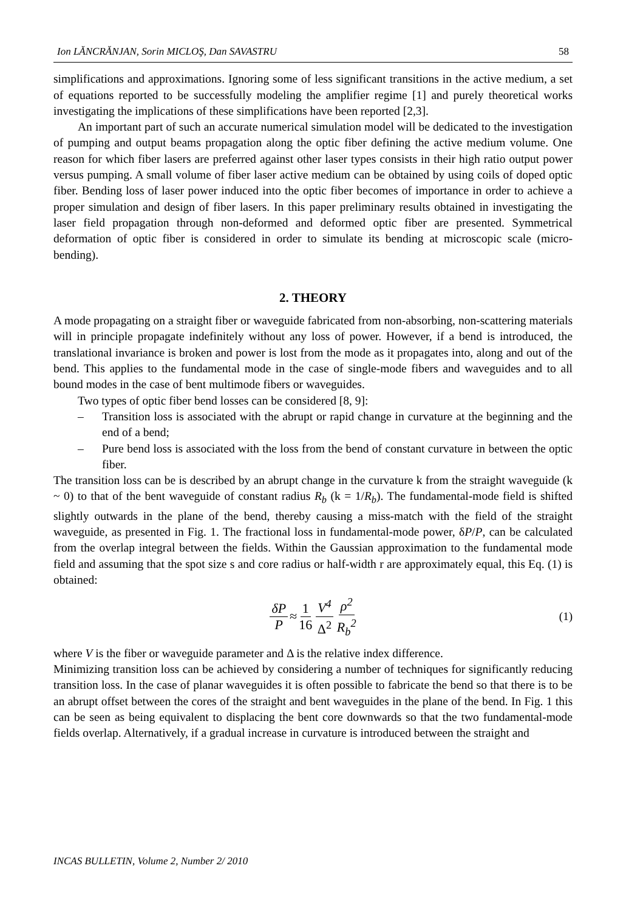Ion LĂNCRĂNJAN, Sorin MICLOŞ, Dan SAVASTRU 58
simplifications and approximations. Ignoring some of less significant transitions in the active medium, a set of equations reported to be successfully modeling the amplifier regime [1] and purely theoretical works investigating the implications of these simplifications have been reported [2,3].
An important part of such an accurate numerical simulation model will be dedicated to the investigation of pumping and output beams propagation along the optic fiber defining the active medium volume. One reason for which fiber lasers are preferred against other laser types consists in their high ratio output power versus pumping. A small volume of fiber laser active medium can be obtained by using coils of doped optic fiber. Bending loss of laser power induced into the optic fiber becomes of importance in order to achieve a proper simulation and design of fiber lasers. In this paper preliminary results obtained in investigating the laser field propagation through non-deformed and deformed optic fiber are presented. Symmetrical deformation of optic fiber is considered in order to simulate its bending at microscopic scale (micro-bending).
2. THEORY
A mode propagating on a straight fiber or waveguide fabricated from non-absorbing, non-scattering materials will in principle propagate indefinitely without any loss of power. However, if a bend is introduced, the translational invariance is broken and power is lost from the mode as it propagates into, along and out of the bend. This applies to the fundamental mode in the case of single-mode fibers and waveguides and to all bound modes in the case of bent multimode fibers or waveguides.
Two types of optic fiber bend losses can be considered [8, 9]:
– Transition loss is associated with the abrupt or rapid change in curvature at the beginning and the end of a bend;
– Pure bend loss is associated with the loss from the bend of constant curvature in between the optic fiber.
The transition loss can be is described by an abrupt change in the curvature k from the straight waveguide (k ~ 0) to that of the bent waveguide of constant radius R<sub>b</sub> (k = 1/R<sub>b</sub>). The fundamental-mode field is shifted slightly outwards in the plane of the bend, thereby causing a miss-match with the field of the straight waveguide, as presented in Fig. 1. The fractional loss in fundamental-mode power, δP/P, can be calculated from the overlap integral between the fields. Within the Gaussian approximation to the fundamental mode field and assuming that the spot size s and core radius or half-width r are approximately equal, this Eq. (1) is obtained:
δP P ≈ 1 16 V<sup>4</sup> Δ<sup>2</sup> ρ<sup>2</sup> R<sub>b</sub><sup>2</sup> (1)
where V is the fiber or waveguide parameter and Δ is the relative index difference.
Minimizing transition loss can be achieved by considering a number of techniques for significantly reducing transition loss. In the case of planar waveguides it is often possible to fabricate the bend so that there is to be an abrupt offset between the cores of the straight and bent waveguides in the plane of the bend. In Fig. 1 this can be seen as being equivalent to displacing the bent core downwards so that the two fundamental-mode fields overlap. Alternatively, if a gradual increase in curvature is introduced between the straight and
INCAS BULLETIN, Volume 2, Number 2/ 2010